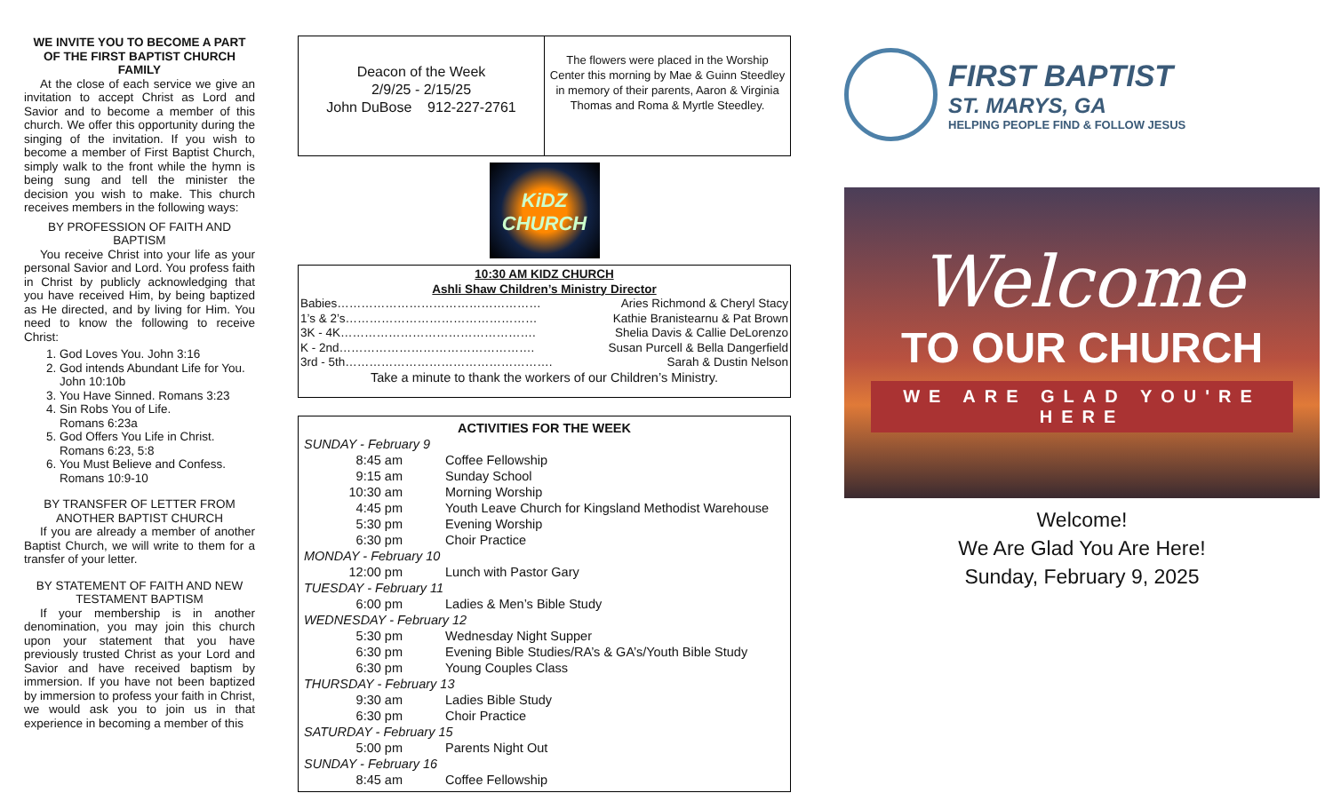WE INVITE YOU TO BECOME A PART OF THE FIRST BAPTIST CHURCH FAMILY
At the close of each service we give an invitation to accept Christ as Lord and Savior and to become a member of this church. We offer this opportunity during the singing of the invitation. If you wish to become a member of First Baptist Church, simply walk to the front while the hymn is being sung and tell the minister the decision you wish to make. This church receives members in the following ways:
BY PROFESSION OF FAITH AND BAPTISM
You receive Christ into your life as your personal Savior and Lord. You profess faith in Christ by publicly acknowledging that you have received Him, by being baptized as He directed, and by living for Him. You need to know the following to receive Christ:
1. God Loves You. John 3:16
2. God intends Abundant Life for You.
John 10:10b
3. You Have Sinned. Romans 3:23
4. Sin Robs You of Life.
Romans 6:23a
5. God Offers You Life in Christ.
Romans 6:23, 5:8
6. You Must Believe and Confess.
Romans 10:9-10
BY TRANSFER OF LETTER FROM ANOTHER BAPTIST CHURCH
If you are already a member of another Baptist Church, we will write to them for a transfer of your letter.
BY STATEMENT OF FAITH AND NEW TESTAMENT BAPTISM
If your membership is in another denomination, you may join this church upon your statement that you have previously trusted Christ as your Lord and Savior and have received baptism by immersion. If you have not been baptized by immersion to profess your faith in Christ, we would ask you to join us in that experience in becoming a member of this
Deacon of the Week
2/9/25 - 2/15/25
John DuBose 912-227-2761
The flowers were placed in the Worship Center this morning by Mae & Guinn Steedley in memory of their parents, Aaron & Virginia Thomas and Roma & Myrtle Steedley.
KiDZ CHURCH
10:30 AM KIDZ CHURCH
Ashli Shaw Children’s Ministry Director
Babies…………………………………………… Aries Richmond & Cheryl Stacy
1’s & 2’s………………………………………… Kathie Branistearnu & Pat Brown
3K - 4K…………………………………………. Shelia Davis & Callie DeLorenzo
K - 2nd…………………………………………. Susan Purcell & Bella Dangerfield
3rd - 5th……………………………………………. Sarah & Dustin Nelson
Take a minute to thank the workers of our Children’s Ministry.
ACTIVITIES FOR THE WEEK
| SUNDAY - February 9 | |
| 8:45 am | Coffee Fellowship |
| 9:15 am | Sunday School |
| 10:30 am | Morning Worship |
| 4:45 pm | Youth Leave Church for Kingsland Methodist Warehouse |
| 5:30 pm | Evening Worship |
| 6:30 pm | Choir Practice |
| MONDAY - February 10 | |
| 12:00 pm | Lunch with Pastor Gary |
| TUESDAY - February 11 | |
| 6:00 pm | Ladies & Men’s Bible Study |
| WEDNESDAY - February 12 | |
| 5:30 pm | Wednesday Night Supper |
| 6:30 pm | Evening Bible Studies/RA’s & GA’s/Youth Bible Study |
| 6:30 pm | Young Couples Class |
| THURSDAY - February 13 | |
| 9:30 am | Ladies Bible Study |
| 6:30 pm | Choir Practice |
| SATURDAY - February 15 | |
| 5:00 pm | Parents Night Out |
| SUNDAY - February 16 | |
| 8:45 am | Coffee Fellowship |
FIRST BAPTIST
ST. MARYS, GA
HELPING PEOPLE FIND & FOLLOW JESUS
Welcome
TO OUR CHURCH
WE ARE GLAD YOU'RE HERE
Welcome!
We Are Glad You Are Here!
Sunday, February 9, 2025